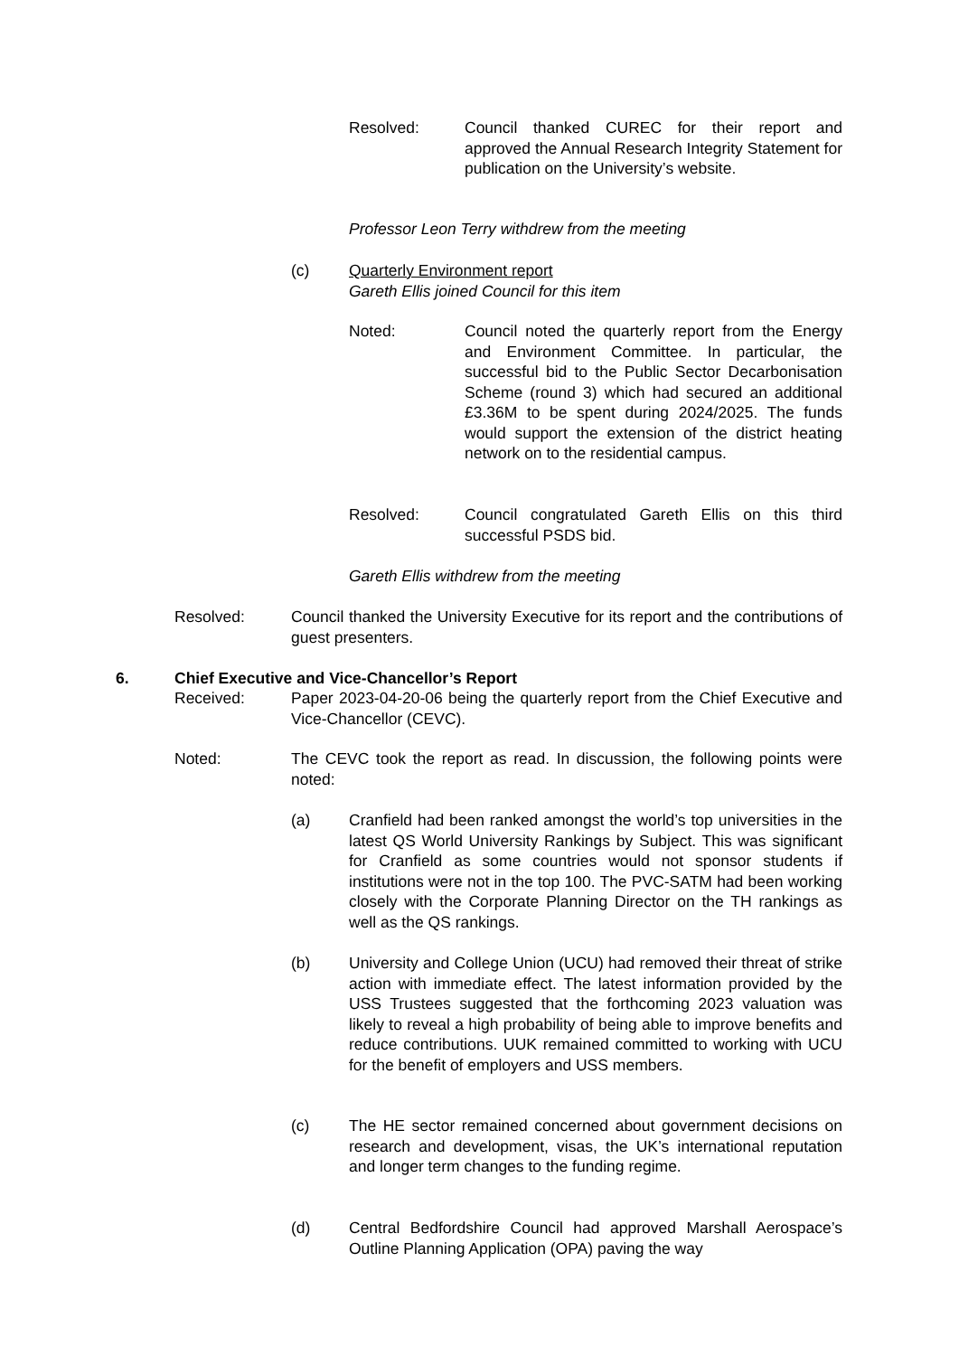Resolved: Council thanked CUREC for their report and approved the Annual Research Integrity Statement for publication on the University’s website.
Professor Leon Terry withdrew from the meeting
(c) Quarterly Environment report
Gareth Ellis joined Council for this item
Noted: Council noted the quarterly report from the Energy and Environment Committee. In particular, the successful bid to the Public Sector Decarbonisation Scheme (round 3) which had secured an additional £3.36M to be spent during 2024/2025. The funds would support the extension of the district heating network on to the residential campus.
Resolved: Council congratulated Gareth Ellis on this third successful PSDS bid.
Gareth Ellis withdrew from the meeting
Resolved: Council thanked the University Executive for its report and the contributions of guest presenters.
6. Chief Executive and Vice-Chancellor’s Report
Received: Paper 2023-04-20-06 being the quarterly report from the Chief Executive and Vice-Chancellor (CEVC).
Noted: The CEVC took the report as read. In discussion, the following points were noted:
(a) Cranfield had been ranked amongst the world’s top universities in the latest QS World University Rankings by Subject. This was significant for Cranfield as some countries would not sponsor students if institutions were not in the top 100. The PVC-SATM had been working closely with the Corporate Planning Director on the TH rankings as well as the QS rankings.
(b) University and College Union (UCU) had removed their threat of strike action with immediate effect. The latest information provided by the USS Trustees suggested that the forthcoming 2023 valuation was likely to reveal a high probability of being able to improve benefits and reduce contributions. UUK remained committed to working with UCU for the benefit of employers and USS members.
(c) The HE sector remained concerned about government decisions on research and development, visas, the UK’s international reputation and longer term changes to the funding regime.
(d) Central Bedfordshire Council had approved Marshall Aerospace’s Outline Planning Application (OPA) paving the way